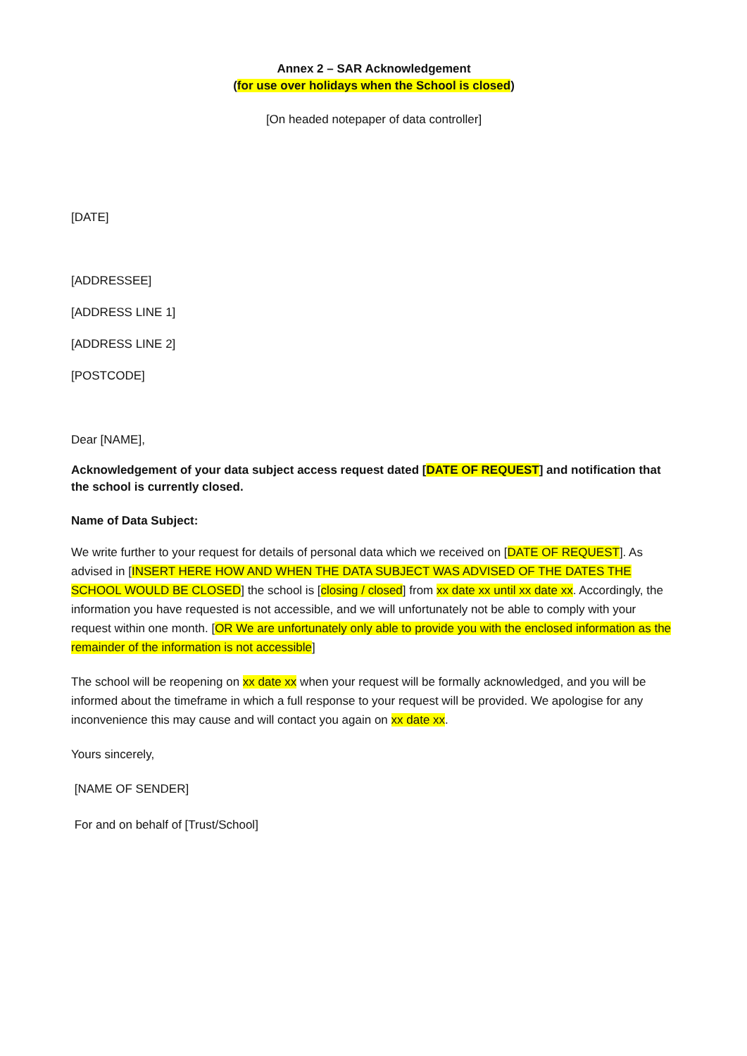Annex 2 – SAR Acknowledgement
(for use over holidays when the School is closed)
[On headed notepaper of data controller]
[DATE]
[ADDRESSEE]
[ADDRESS LINE 1]
[ADDRESS LINE 2]
[POSTCODE]
Dear [NAME],
Acknowledgement of your data subject access request dated [DATE OF REQUEST] and notification that the school is currently closed.
Name of Data Subject:
We write further to your request for details of personal data which we received on [DATE OF REQUEST]. As advised in [INSERT HERE HOW AND WHEN THE DATA SUBJECT WAS ADVISED OF THE DATES THE SCHOOL WOULD BE CLOSED] the school is [closing / closed] from xx date xx until xx date xx. Accordingly, the information you have requested is not accessible, and we will unfortunately not be able to comply with your request within one month. [OR We are unfortunately only able to provide you with the enclosed information as the remainder of the information is not accessible]
The school will be reopening on xx date xx when your request will be formally acknowledged, and you will be informed about the timeframe in which a full response to your request will be provided. We apologise for any inconvenience this may cause and will contact you again on xx date xx.
Yours sincerely,
[NAME OF SENDER]
For and on behalf of [Trust/School]